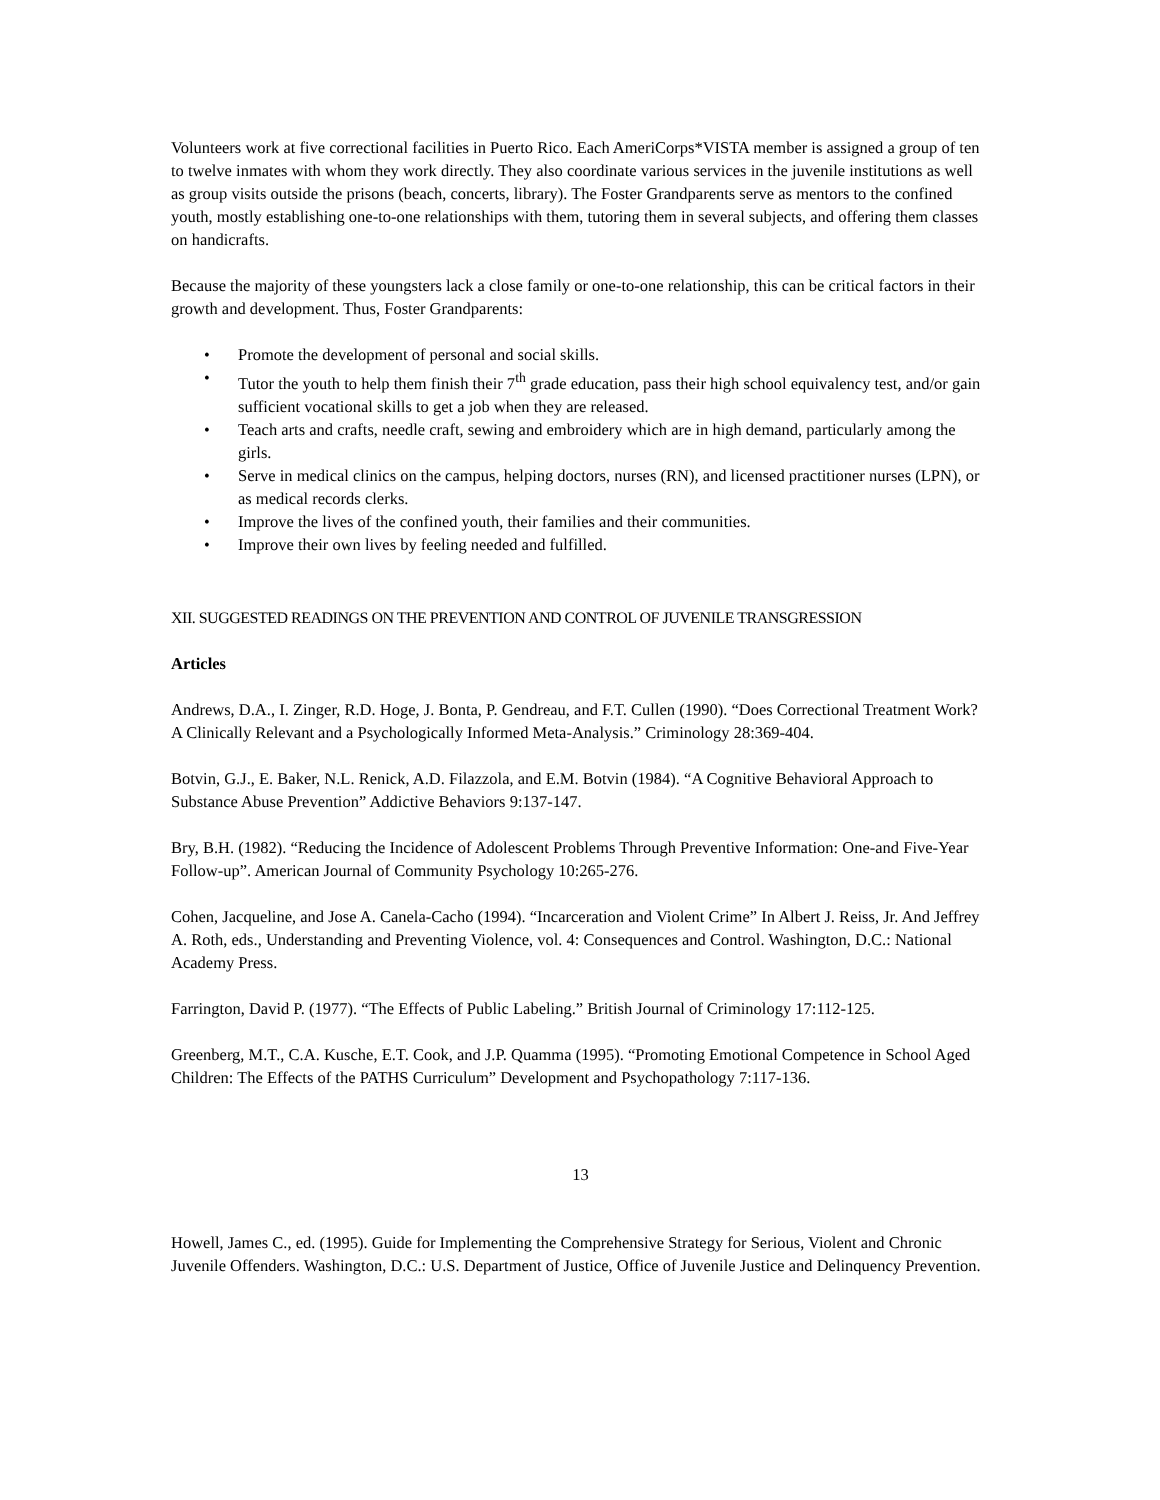Volunteers work at five correctional facilities in Puerto Rico. Each AmeriCorps*VISTA member is assigned a group of ten to twelve inmates with whom they work directly. They also coordinate various services in the juvenile institutions as well as group visits outside the prisons (beach, concerts, library). The Foster Grandparents serve as mentors to the confined youth, mostly establishing one-to-one relationships with them, tutoring them in several subjects, and offering them classes on handicrafts.
Because the majority of these youngsters lack a close family or one-to-one relationship, this can be critical factors in their growth and development. Thus, Foster Grandparents:
• Promote the development of personal and social skills.
• Tutor the youth to help them finish their 7<sup>th</sup> grade education, pass their high school equivalency test, and/or gain sufficient vocational skills to get a job when they are released.
• Teach arts and crafts, needle craft, sewing and embroidery which are in high demand, particularly among the girls.
• Serve in medical clinics on the campus, helping doctors, nurses (RN), and licensed practitioner nurses (LPN), or as medical records clerks.
• Improve the lives of the confined youth, their families and their communities.
• Improve their own lives by feeling needed and fulfilled.
XII. SUGGESTED READINGS ON THE PREVENTION AND CONTROL OF JUVENILE TRANSGRESSION
Articles
Andrews, D.A., I. Zinger, R.D. Hoge, J. Bonta, P. Gendreau, and F.T. Cullen (1990). “Does Correctional Treatment Work? A Clinically Relevant and a Psychologically Informed Meta-Analysis.” Criminology 28:369-404.
Botvin, G.J., E. Baker, N.L. Renick, A.D. Filazzola, and E.M. Botvin (1984). “A Cognitive Behavioral Approach to Substance Abuse Prevention” Addictive Behaviors 9:137-147.
Bry, B.H. (1982). “Reducing the Incidence of Adolescent Problems Through Preventive Information: One-and Five-Year Follow-up”. American Journal of Community Psychology 10:265-276.
Cohen, Jacqueline, and Jose A. Canela-Cacho (1994). “Incarceration and Violent Crime” In Albert J. Reiss, Jr. And Jeffrey A. Roth, eds., Understanding and Preventing Violence, vol. 4: Consequences and Control. Washington, D.C.: National Academy Press.
Farrington, David P. (1977). “The Effects of Public Labeling.” British Journal of Criminology 17:112-125.
Greenberg, M.T., C.A. Kusche, E.T. Cook, and J.P. Quamma (1995). “Promoting Emotional Competence in School Aged Children: The Effects of the PATHS Curriculum” Development and Psychopathology 7:117-136.
13
Howell, James C., ed. (1995). Guide for Implementing the Comprehensive Strategy for Serious, Violent and Chronic Juvenile Offenders. Washington, D.C.: U.S. Department of Justice, Office of Juvenile Justice and Delinquency Prevention.